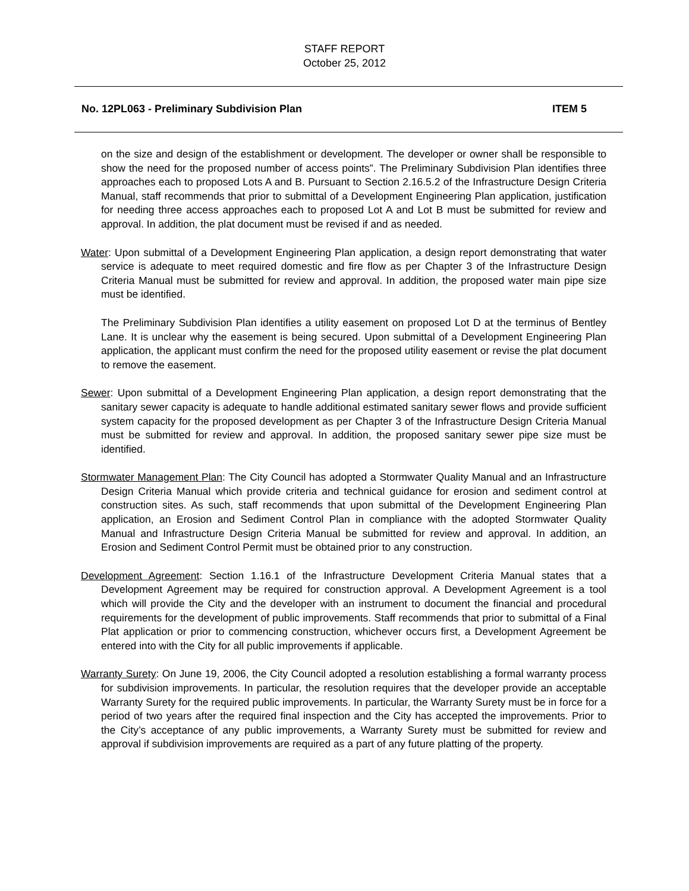STAFF REPORT
October 25, 2012
No. 12PL063 - Preliminary Subdivision Plan ITEM 5
on the size and design of the establishment or development. The developer or owner shall be responsible to show the need for the proposed number of access points”. The Preliminary Subdivision Plan identifies three approaches each to proposed Lots A and B. Pursuant to Section 2.16.5.2 of the Infrastructure Design Criteria Manual, staff recommends that prior to submittal of a Development Engineering Plan application, justification for needing three access approaches each to proposed Lot A and Lot B must be submitted for review and approval. In addition, the plat document must be revised if and as needed.
Water: Upon submittal of a Development Engineering Plan application, a design report demonstrating that water service is adequate to meet required domestic and fire flow as per Chapter 3 of the Infrastructure Design Criteria Manual must be submitted for review and approval. In addition, the proposed water main pipe size must be identified.
The Preliminary Subdivision Plan identifies a utility easement on proposed Lot D at the terminus of Bentley Lane. It is unclear why the easement is being secured. Upon submittal of a Development Engineering Plan application, the applicant must confirm the need for the proposed utility easement or revise the plat document to remove the easement.
Sewer: Upon submittal of a Development Engineering Plan application, a design report demonstrating that the sanitary sewer capacity is adequate to handle additional estimated sanitary sewer flows and provide sufficient system capacity for the proposed development as per Chapter 3 of the Infrastructure Design Criteria Manual must be submitted for review and approval. In addition, the proposed sanitary sewer pipe size must be identified.
Stormwater Management Plan: The City Council has adopted a Stormwater Quality Manual and an Infrastructure Design Criteria Manual which provide criteria and technical guidance for erosion and sediment control at construction sites. As such, staff recommends that upon submittal of the Development Engineering Plan application, an Erosion and Sediment Control Plan in compliance with the adopted Stormwater Quality Manual and Infrastructure Design Criteria Manual be submitted for review and approval. In addition, an Erosion and Sediment Control Permit must be obtained prior to any construction.
Development Agreement: Section 1.16.1 of the Infrastructure Development Criteria Manual states that a Development Agreement may be required for construction approval. A Development Agreement is a tool which will provide the City and the developer with an instrument to document the financial and procedural requirements for the development of public improvements. Staff recommends that prior to submittal of a Final Plat application or prior to commencing construction, whichever occurs first, a Development Agreement be entered into with the City for all public improvements if applicable.
Warranty Surety: On June 19, 2006, the City Council adopted a resolution establishing a formal warranty process for subdivision improvements. In particular, the resolution requires that the developer provide an acceptable Warranty Surety for the required public improvements. In particular, the Warranty Surety must be in force for a period of two years after the required final inspection and the City has accepted the improvements. Prior to the City’s acceptance of any public improvements, a Warranty Surety must be submitted for review and approval if subdivision improvements are required as a part of any future platting of the property.